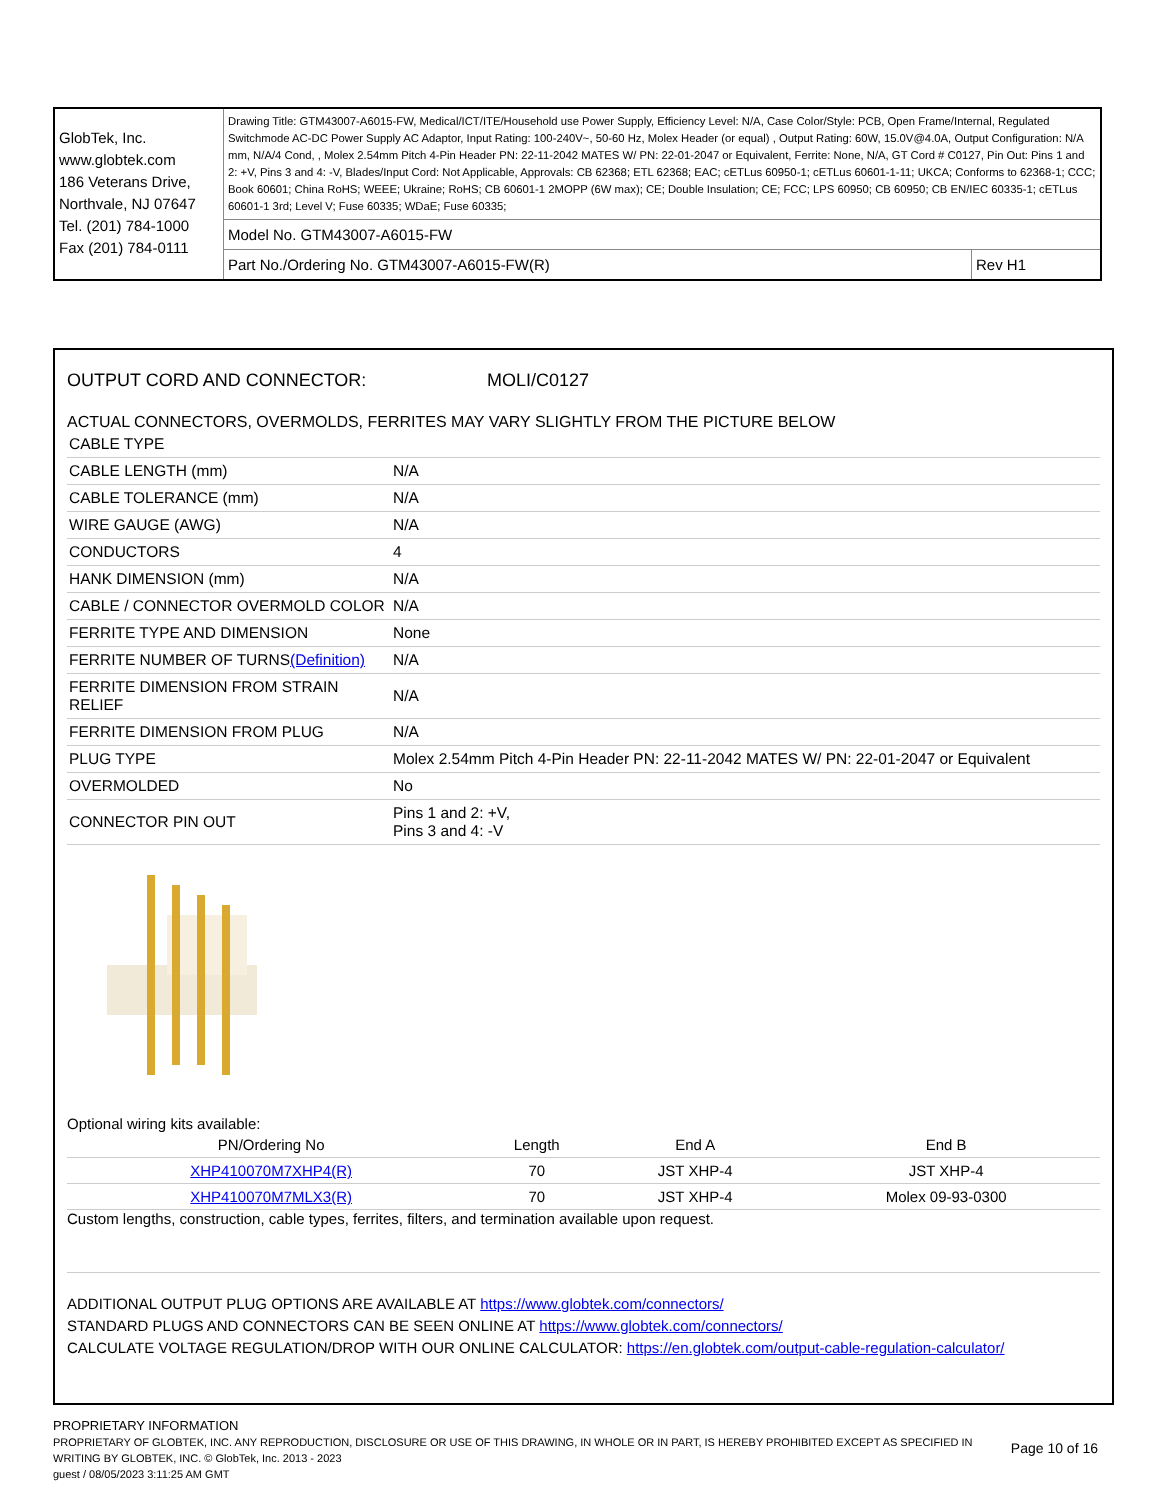GlobTek, Inc.
www.globtek.com
186 Veterans Drive,
Northvale, NJ 07647
Tel. (201) 784-1000
Fax (201) 784-0111
Drawing Title: GTM43007-A6015-FW, Medical/ICT/ITE/Household use Power Supply, Efficiency Level: N/A, Case Color/Style: PCB, Open Frame/Internal, Regulated Switchmode AC-DC Power Supply AC Adaptor, Input Rating: 100-240V~, 50-60 Hz, Molex Header (or equal) , Output Rating: 60W, 15.0V@4.0A, Output Configuration: N/A mm, N/A/4 Cond, , Molex 2.54mm Pitch 4-Pin Header PN: 22-11-2042 MATES W/ PN: 22-01-2047 or Equivalent, Ferrite: None, N/A, GT Cord # C0127, Pin Out: Pins 1 and 2: +V, Pins 3 and 4: -V, Blades/Input Cord: Not Applicable, Approvals: CB 62368; ETL 62368; EAC; cETLus 60950-1; cETLus 60601-1-11; UKCA; Conforms to 62368-1; CCC; Book 60601; China RoHS; WEEE; Ukraine; RoHS; CB 60601-1 2MOPP (6W max); CE; Double Insulation; CE; FCC; LPS 60950; CB 60950; CB EN/IEC 60335-1; cETLus 60601-1 3rd; Level V; Fuse 60335; WDaE; Fuse 60335;
Model No. GTM43007-A6015-FW
Part No./Ordering No. GTM43007-A6015-FW(R)
Rev H1
OUTPUT CORD AND CONNECTOR: MOLI/C0127
ACTUAL CONNECTORS, OVERMOLDS, FERRITES MAY VARY SLIGHTLY FROM THE PICTURE BELOW
| CABLE TYPE | |
| CABLE LENGTH (mm) | N/A |
| CABLE TOLERANCE (mm) | N/A |
| WIRE GAUGE (AWG) | N/A |
| CONDUCTORS | 4 |
| HANK DIMENSION (mm) | N/A |
| CABLE / CONNECTOR OVERMOLD COLOR | N/A |
| FERRITE TYPE AND DIMENSION | None |
| FERRITE NUMBER OF TURNS (Definition) | N/A |
| FERRITE DIMENSION FROM STRAIN RELIEF | N/A |
| FERRITE DIMENSION FROM PLUG | N/A |
| PLUG TYPE | Molex 2.54mm Pitch 4-Pin Header PN: 22-11-2042 MATES W/ PN: 22-01-2047 or Equivalent |
| OVERMOLDED | No |
| CONNECTOR PIN OUT | Pins 1 and 2: +V, Pins 3 and 4: -V |
Optional wiring kits available:
| PN/Ordering No | Length | End A | End B |
| XHP410070M7XHP4(R) | 70 | JST XHP-4 | JST XHP-4 |
| XHP410070M7MLX3(R) | 70 | JST XHP-4 | Molex 09-93-0300 |
Custom lengths, construction, cable types, ferrites, filters, and termination available upon request.
ADDITIONAL OUTPUT PLUG OPTIONS ARE AVAILABLE AT https://www.globtek.com/connectors/
STANDARD PLUGS AND CONNECTORS CAN BE SEEN ONLINE AT https://www.globtek.com/connectors/
CALCULATE VOLTAGE REGULATION/DROP WITH OUR ONLINE CALCULATOR: https://en.globtek.com/output-cable-regulation-calculator/
PROPRIETARY INFORMATION
PROPRIETARY OF GLOBTEK, INC. ANY REPRODUCTION, DISCLOSURE OR USE OF THIS DRAWING, IN WHOLE OR IN PART, IS HEREBY PROHIBITED EXCEPT AS SPECIFIED IN WRITING BY GLOBTEK, INC. © GlobTek, Inc. 2013 - 2023
Page 10 of 16
guest / 08/05/2023 3:11:25 AM GMT